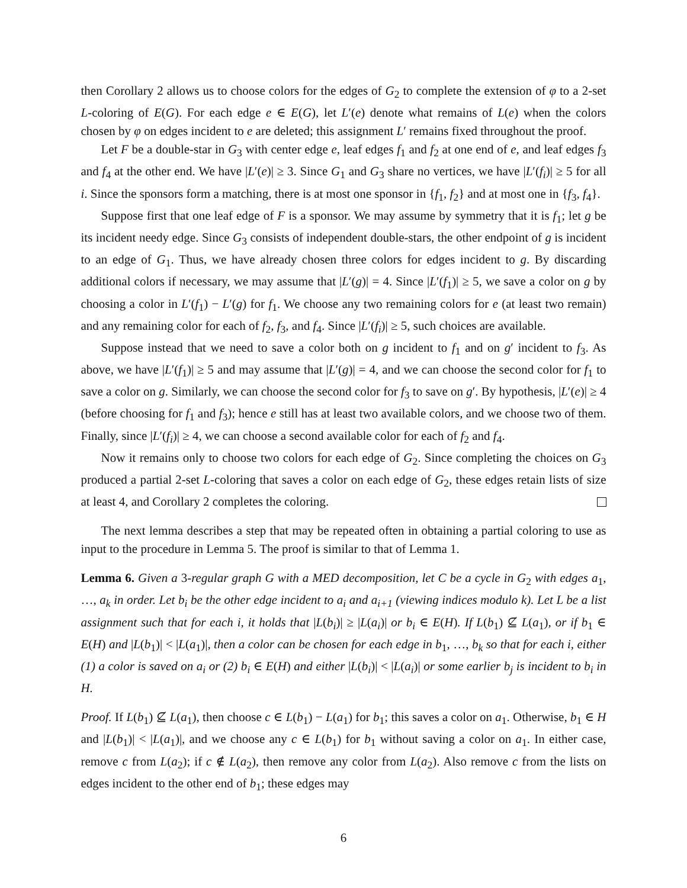then Corollary 2 allows us to choose colors for the edges of G<sub>2</sub> to complete the extension of φ to a 2-set L-coloring of E(G). For each edge e ∈ E(G), let L′(e) denote what remains of L(e) when the colors chosen by φ on edges incident to e are deleted; this assignment L′ remains fixed throughout the proof.
Let F be a double-star in G<sub>3</sub> with center edge e, leaf edges f<sub>1</sub> and f<sub>2</sub> at one end of e, and leaf edges f<sub>3</sub> and f<sub>4</sub> at the other end. We have |L′(e)| ≥ 3. Since G<sub>1</sub> and G<sub>3</sub> share no vertices, we have |L′(f<sub>i</sub>)| ≥ 5 for all i. Since the sponsors form a matching, there is at most one sponsor in {f<sub>1</sub>, f<sub>2</sub>} and at most one in {f<sub>3</sub>, f<sub>4</sub>}.
Suppose first that one leaf edge of F is a sponsor. We may assume by symmetry that it is f<sub>1</sub>; let g be its incident needy edge. Since G<sub>3</sub> consists of independent double-stars, the other endpoint of g is incident to an edge of G<sub>1</sub>. Thus, we have already chosen three colors for edges incident to g. By discarding additional colors if necessary, we may assume that |L′(g)| = 4. Since |L′(f<sub>1</sub>)| ≥ 5, we save a color on g by choosing a color in L′(f<sub>1</sub>) − L′(g) for f<sub>1</sub>. We choose any two remaining colors for e (at least two remain) and any remaining color for each of f<sub>2</sub>, f<sub>3</sub>, and f<sub>4</sub>. Since |L′(f<sub>i</sub>)| ≥ 5, such choices are available.
Suppose instead that we need to save a color both on g incident to f<sub>1</sub> and on g′ incident to f<sub>3</sub>. As above, we have |L′(f<sub>1</sub>)| ≥ 5 and may assume that |L′(g)| = 4, and we can choose the second color for f<sub>1</sub> to save a color on g. Similarly, we can choose the second color for f<sub>3</sub> to save on g′. By hypothesis, |L′(e)| ≥ 4 (before choosing for f<sub>1</sub> and f<sub>3</sub>); hence e still has at least two available colors, and we choose two of them. Finally, since |L′(f<sub>i</sub>)| ≥ 4, we can choose a second available color for each of f<sub>2</sub> and f<sub>4</sub>.
Now it remains only to choose two colors for each edge of G<sub>2</sub>. Since completing the choices on G<sub>3</sub> produced a partial 2-set L-coloring that saves a color on each edge of G<sub>2</sub>, these edges retain lists of size at least 4, and Corollary 2 completes the coloring.
The next lemma describes a step that may be repeated often in obtaining a partial coloring to use as input to the procedure in Lemma 5. The proof is similar to that of Lemma 1.
Lemma 6. Given a 3-regular graph G with a MED decomposition, let C be a cycle in G<sub>2</sub> with edges a<sub>1</sub>, …, a<sub>k</sub> in order. Let b<sub>i</sub> be the other edge incident to a<sub>i</sub> and a<sub>i+1</sub> (viewing indices modulo k). Let L be a list assignment such that for each i, it holds that |L(b<sub>i</sub>)| ≥ |L(a<sub>i</sub>)| or b<sub>i</sub> ∈ E(H). If L(b<sub>1</sub>) ⊈ L(a<sub>1</sub>), or if b<sub>1</sub> ∈ E(H) and |L(b<sub>1</sub>)| < |L(a<sub>1</sub>)|, then a color can be chosen for each edge in b<sub>1</sub>, …, b<sub>k</sub> so that for each i, either (1) a color is saved on a<sub>i</sub> or (2) b<sub>i</sub> ∈ E(H) and either |L(b<sub>i</sub>)| < |L(a<sub>i</sub>)| or some earlier b<sub>j</sub> is incident to b<sub>i</sub> in H.
Proof. If L(b<sub>1</sub>) ⊈ L(a<sub>1</sub>), then choose c ∈ L(b<sub>1</sub>) − L(a<sub>1</sub>) for b<sub>1</sub>; this saves a color on a<sub>1</sub>. Otherwise, b<sub>1</sub> ∈ H and |L(b<sub>1</sub>)| < |L(a<sub>1</sub>)|, and we choose any c ∈ L(b<sub>1</sub>) for b<sub>1</sub> without saving a color on a<sub>1</sub>. In either case, remove c from L(a<sub>2</sub>); if c ∉ L(a<sub>2</sub>), then remove any color from L(a<sub>2</sub>). Also remove c from the lists on edges incident to the other end of b<sub>1</sub>; these edges may
6